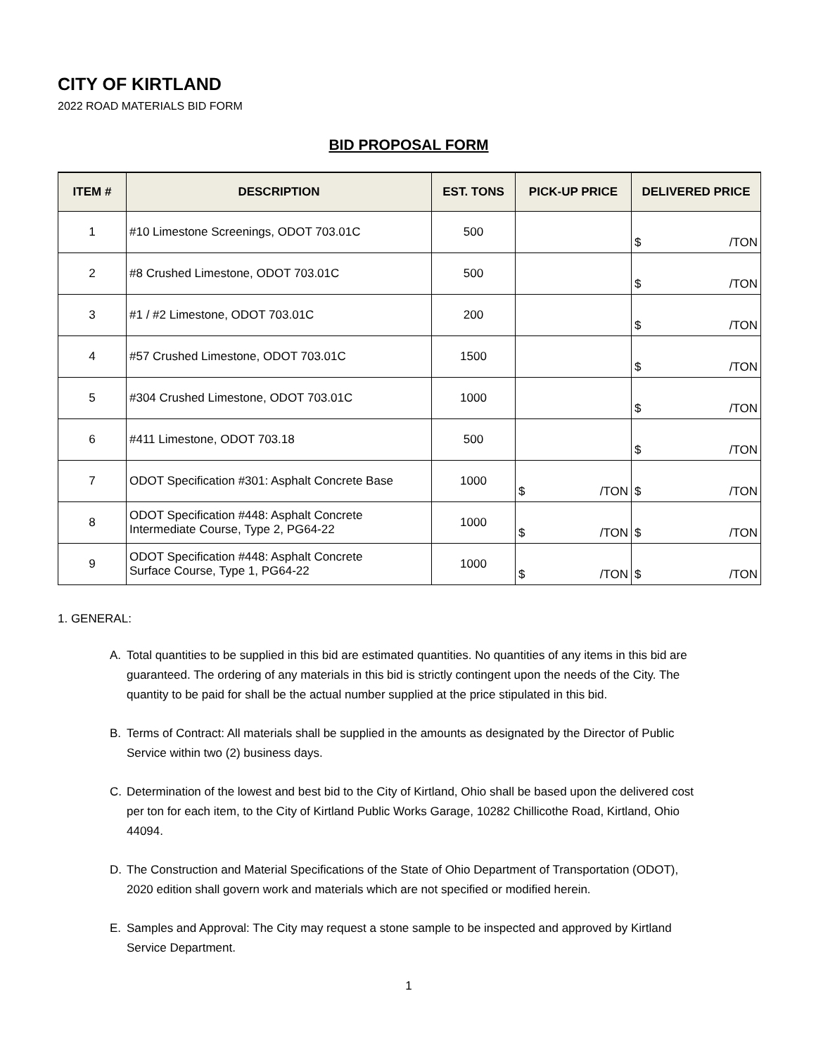CITY OF KIRTLAND
2022 ROAD MATERIALS BID FORM
BID PROPOSAL FORM
| ITEM # | DESCRIPTION | EST. TONS | PICK-UP PRICE | DELIVERED PRICE |
| --- | --- | --- | --- | --- |
| 1 | #10 Limestone Screenings, ODOT 703.01C | 500 | | $ /TON |
| 2 | #8 Crushed Limestone, ODOT 703.01C | 500 | | $ /TON |
| 3 | #1 / #2 Limestone, ODOT 703.01C | 200 | | $ /TON |
| 4 | #57 Crushed Limestone, ODOT 703.01C | 1500 | | $ /TON |
| 5 | #304 Crushed Limestone, ODOT 703.01C | 1000 | | $ /TON |
| 6 | #411 Limestone, ODOT 703.18 | 500 | | $ /TON |
| 7 | ODOT Specification #301: Asphalt Concrete Base | 1000 | $ /TON | $ /TON |
| 8 | ODOT Specification #448: Asphalt Concrete Intermediate Course, Type 2, PG64-22 | 1000 | $ /TON | $ /TON |
| 9 | ODOT Specification #448: Asphalt Concrete Surface Course, Type 1, PG64-22 | 1000 | $ /TON | $ /TON |
1. GENERAL:
A. Total quantities to be supplied in this bid are estimated quantities. No quantities of any items in this bid are guaranteed. The ordering of any materials in this bid is strictly contingent upon the needs of the City. The quantity to be paid for shall be the actual number supplied at the price stipulated in this bid.
B. Terms of Contract: All materials shall be supplied in the amounts as designated by the Director of Public Service within two (2) business days.
C. Determination of the lowest and best bid to the City of Kirtland, Ohio shall be based upon the delivered cost per ton for each item, to the City of Kirtland Public Works Garage, 10282 Chillicothe Road, Kirtland, Ohio 44094.
D. The Construction and Material Specifications of the State of Ohio Department of Transportation (ODOT), 2020 edition shall govern work and materials which are not specified or modified herein.
E. Samples and Approval: The City may request a stone sample to be inspected and approved by Kirtland Service Department.
1